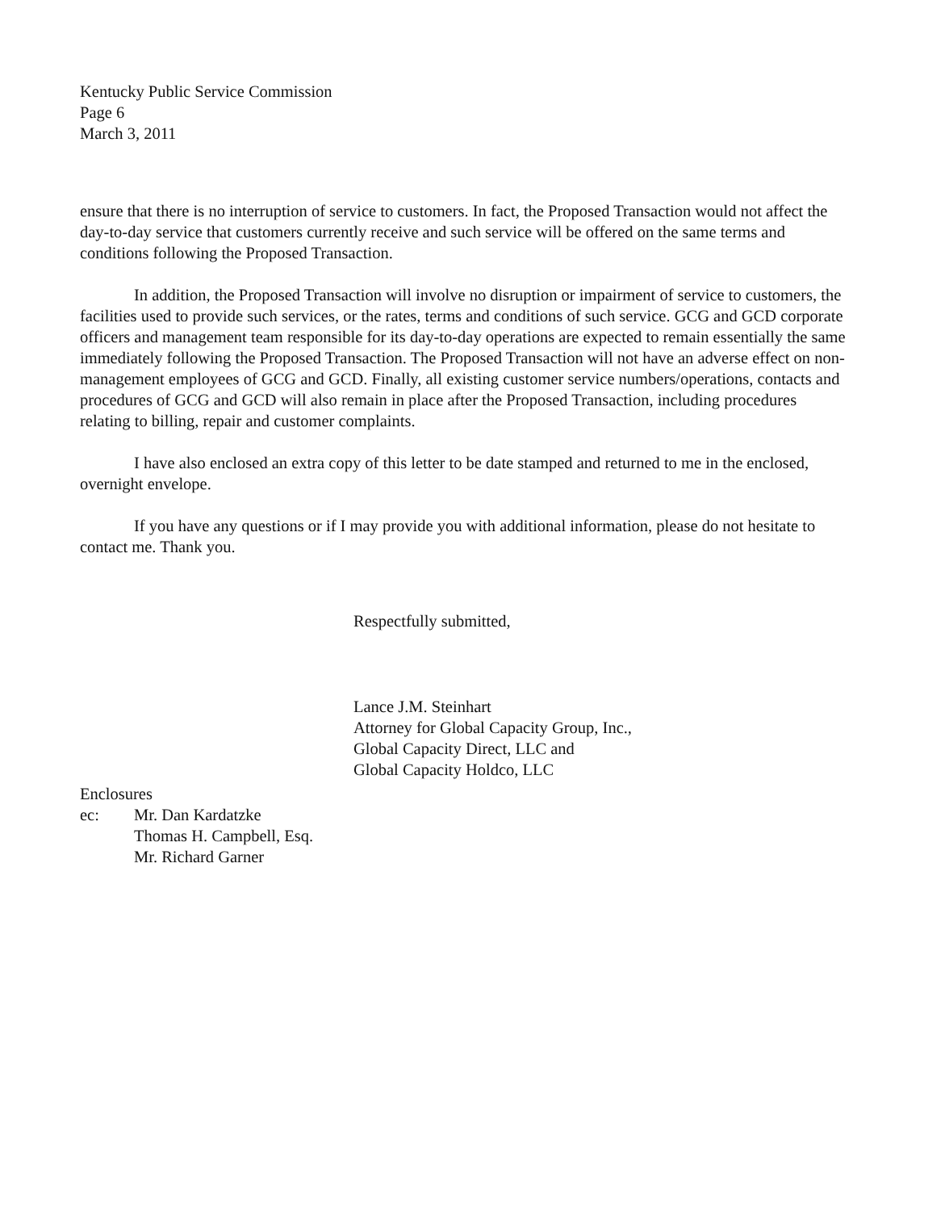Kentucky Public Service Commission
Page 6
March 3, 2011
ensure that there is no interruption of service to customers. In fact, the Proposed Transaction would not affect the day-to-day service that customers currently receive and such service will be offered on the same terms and conditions following the Proposed Transaction.
In addition, the Proposed Transaction will involve no disruption or impairment of service to customers, the facilities used to provide such services, or the rates, terms and conditions of such service. GCG and GCD corporate officers and management team responsible for its day-to-day operations are expected to remain essentially the same immediately following the Proposed Transaction. The Proposed Transaction will not have an adverse effect on non-management employees of GCG and GCD. Finally, all existing customer service numbers/operations, contacts and procedures of GCG and GCD will also remain in place after the Proposed Transaction, including procedures relating to billing, repair and customer complaints.
I have also enclosed an extra copy of this letter to be date stamped and returned to me in the enclosed, overnight envelope.
If you have any questions or if I may provide you with additional information, please do not hesitate to contact me. Thank you.
Respectfully submitted,
Lance J.M. Steinhart
Attorney for Global Capacity Group, Inc.,
Global Capacity Direct, LLC and
Global Capacity Holdco, LLC
Enclosures
ec: Mr. Dan Kardatzke
Thomas H. Campbell, Esq.
Mr. Richard Garner